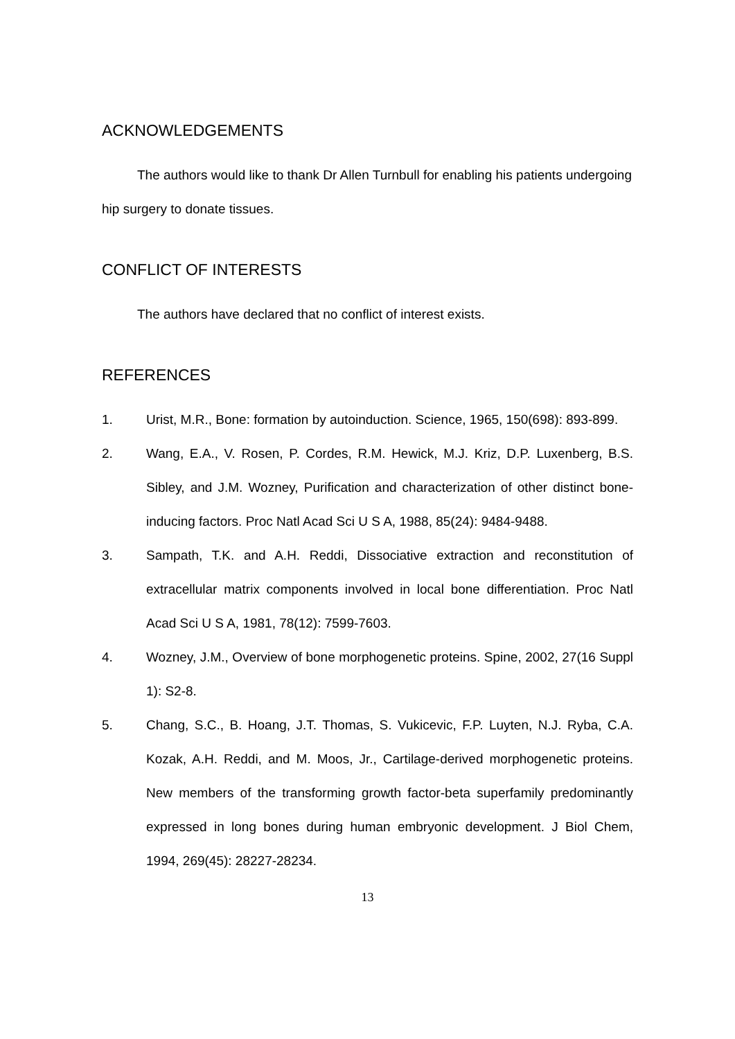ACKNOWLEDGEMENTS
The authors would like to thank Dr Allen Turnbull for enabling his patients undergoing hip surgery to donate tissues.
CONFLICT OF INTERESTS
The authors have declared that no conflict of interest exists.
REFERENCES
1. Urist, M.R., Bone: formation by autoinduction. Science, 1965, 150(698): 893-899.
2. Wang, E.A., V. Rosen, P. Cordes, R.M. Hewick, M.J. Kriz, D.P. Luxenberg, B.S. Sibley, and J.M. Wozney, Purification and characterization of other distinct bone-inducing factors. Proc Natl Acad Sci U S A, 1988, 85(24): 9484-9488.
3. Sampath, T.K. and A.H. Reddi, Dissociative extraction and reconstitution of extracellular matrix components involved in local bone differentiation. Proc Natl Acad Sci U S A, 1981, 78(12): 7599-7603.
4. Wozney, J.M., Overview of bone morphogenetic proteins. Spine, 2002, 27(16 Suppl 1): S2-8.
5. Chang, S.C., B. Hoang, J.T. Thomas, S. Vukicevic, F.P. Luyten, N.J. Ryba, C.A. Kozak, A.H. Reddi, and M. Moos, Jr., Cartilage-derived morphogenetic proteins. New members of the transforming growth factor-beta superfamily predominantly expressed in long bones during human embryonic development. J Biol Chem, 1994, 269(45): 28227-28234.
13